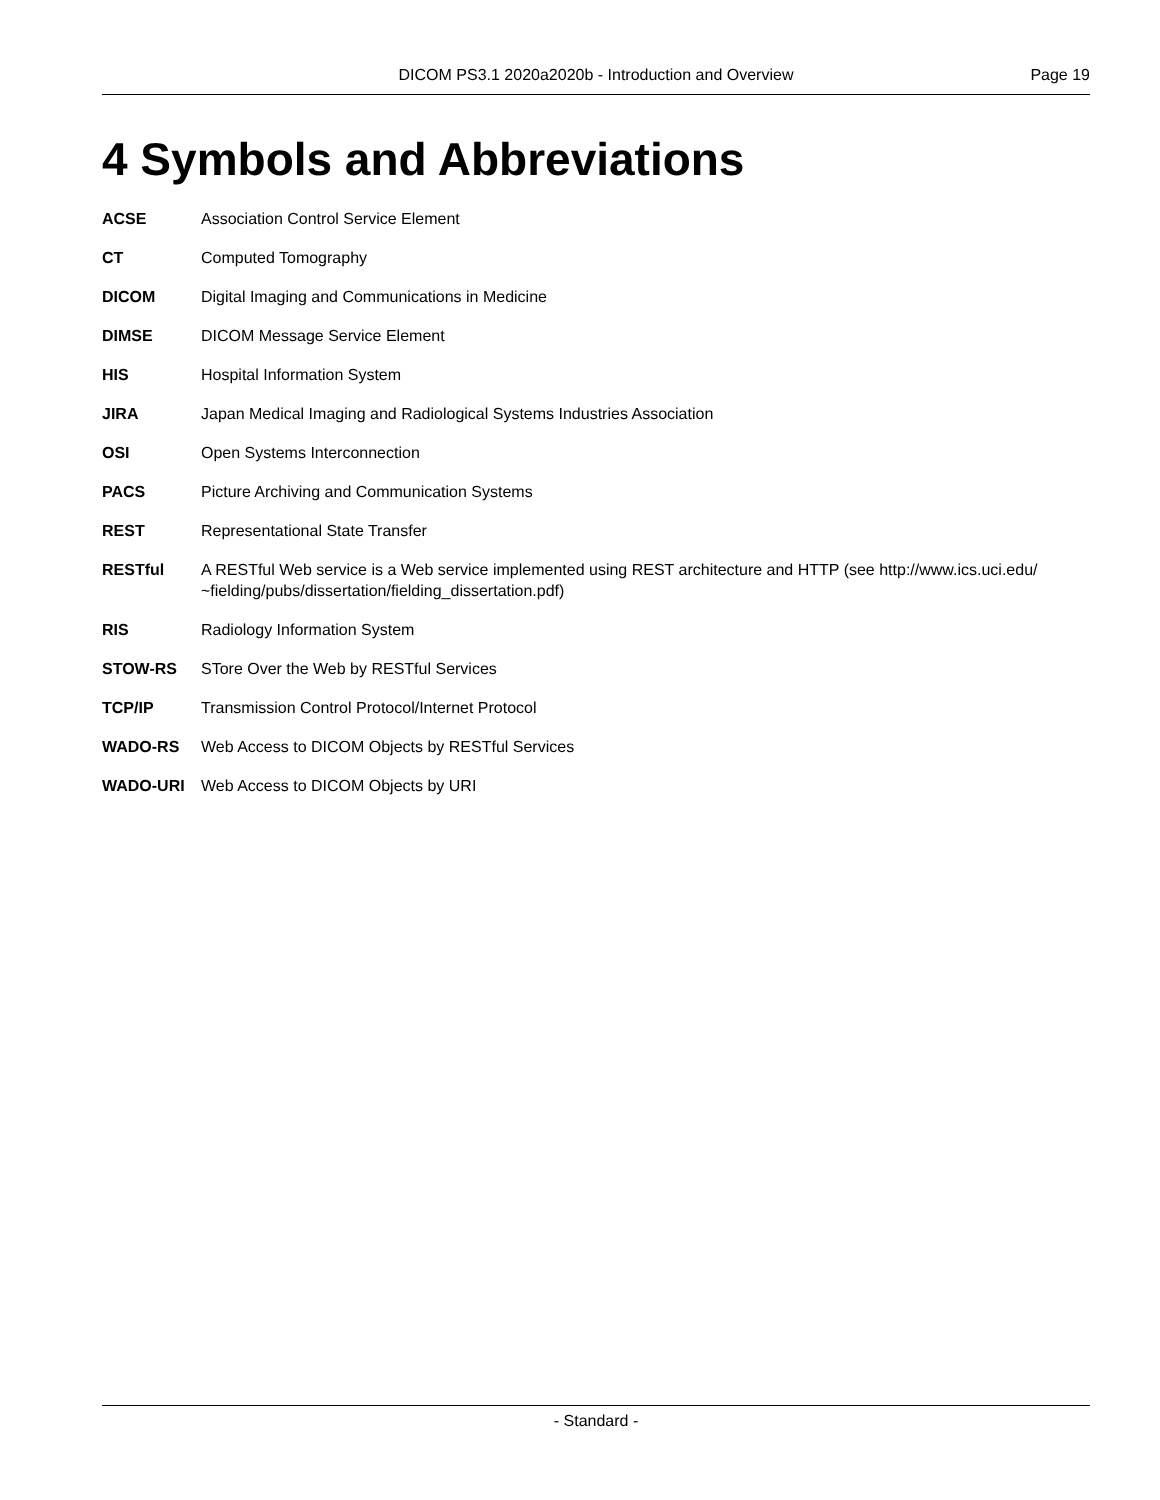DICOM PS3.1 2020a2020b - Introduction and Overview Page 19
4 Symbols and Abbreviations
ACSE Association Control Service Element
CT Computed Tomography
DICOM Digital Imaging and Communications in Medicine
DIMSE DICOM Message Service Element
HIS Hospital Information System
JIRA Japan Medical Imaging and Radiological Systems Industries Association
OSI Open Systems Interconnection
PACS Picture Archiving and Communication Systems
REST Representational State Transfer
RESTful A RESTful Web service is a Web service implemented using REST architecture and HTTP (see http://www.ics.uci.edu/ ~fielding/pubs/dissertation/fielding_dissertation.pdf)
RIS Radiology Information System
STOW-RS STore Over the Web by RESTful Services
TCP/IP Transmission Control Protocol/Internet Protocol
WADO-RS Web Access to DICOM Objects by RESTful Services
WADO-URI Web Access to DICOM Objects by URI
- Standard -